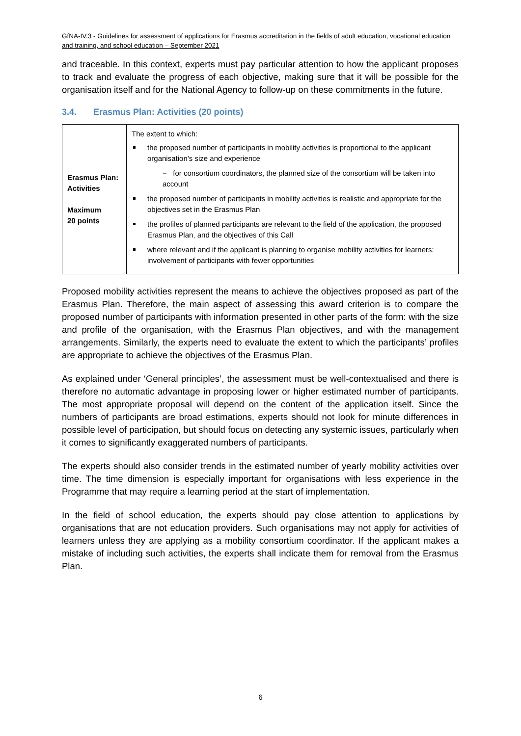GfNA-IV.3 - Guidelines for assessment of applications for Erasmus accreditation in the fields of adult education, vocational education and training, and school education – September 2021
and traceable. In this context, experts must pay particular attention to how the applicant proposes to track and evaluate the progress of each objective, making sure that it will be possible for the organisation itself and for the National Agency to follow-up on these commitments in the future.
3.4. Erasmus Plan: Activities (20 points)
| Erasmus Plan: Activities Maximum 20 points | The extent to which: the proposed number of participants in mobility activities is proportional to the applicant organisation’s size and experience − for consortium coordinators, the planned size of the consortium will be taken into account the proposed number of participants in mobility activities is realistic and appropriate for the objectives set in the Erasmus Plan the profiles of planned participants are relevant to the field of the application, the proposed Erasmus Plan, and the objectives of this Call where relevant and if the applicant is planning to organise mobility activities for learners: involvement of participants with fewer opportunities |
Proposed mobility activities represent the means to achieve the objectives proposed as part of the Erasmus Plan. Therefore, the main aspect of assessing this award criterion is to compare the proposed number of participants with information presented in other parts of the form: with the size and profile of the organisation, with the Erasmus Plan objectives, and with the management arrangements. Similarly, the experts need to evaluate the extent to which the participants’ profiles are appropriate to achieve the objectives of the Erasmus Plan.
As explained under ‘General principles’, the assessment must be well-contextualised and there is therefore no automatic advantage in proposing lower or higher estimated number of participants. The most appropriate proposal will depend on the content of the application itself. Since the numbers of participants are broad estimations, experts should not look for minute differences in possible level of participation, but should focus on detecting any systemic issues, particularly when it comes to significantly exaggerated numbers of participants.
The experts should also consider trends in the estimated number of yearly mobility activities over time. The time dimension is especially important for organisations with less experience in the Programme that may require a learning period at the start of implementation.
In the field of school education, the experts should pay close attention to applications by organisations that are not education providers. Such organisations may not apply for activities of learners unless they are applying as a mobility consortium coordinator. If the applicant makes a mistake of including such activities, the experts shall indicate them for removal from the Erasmus Plan.
6